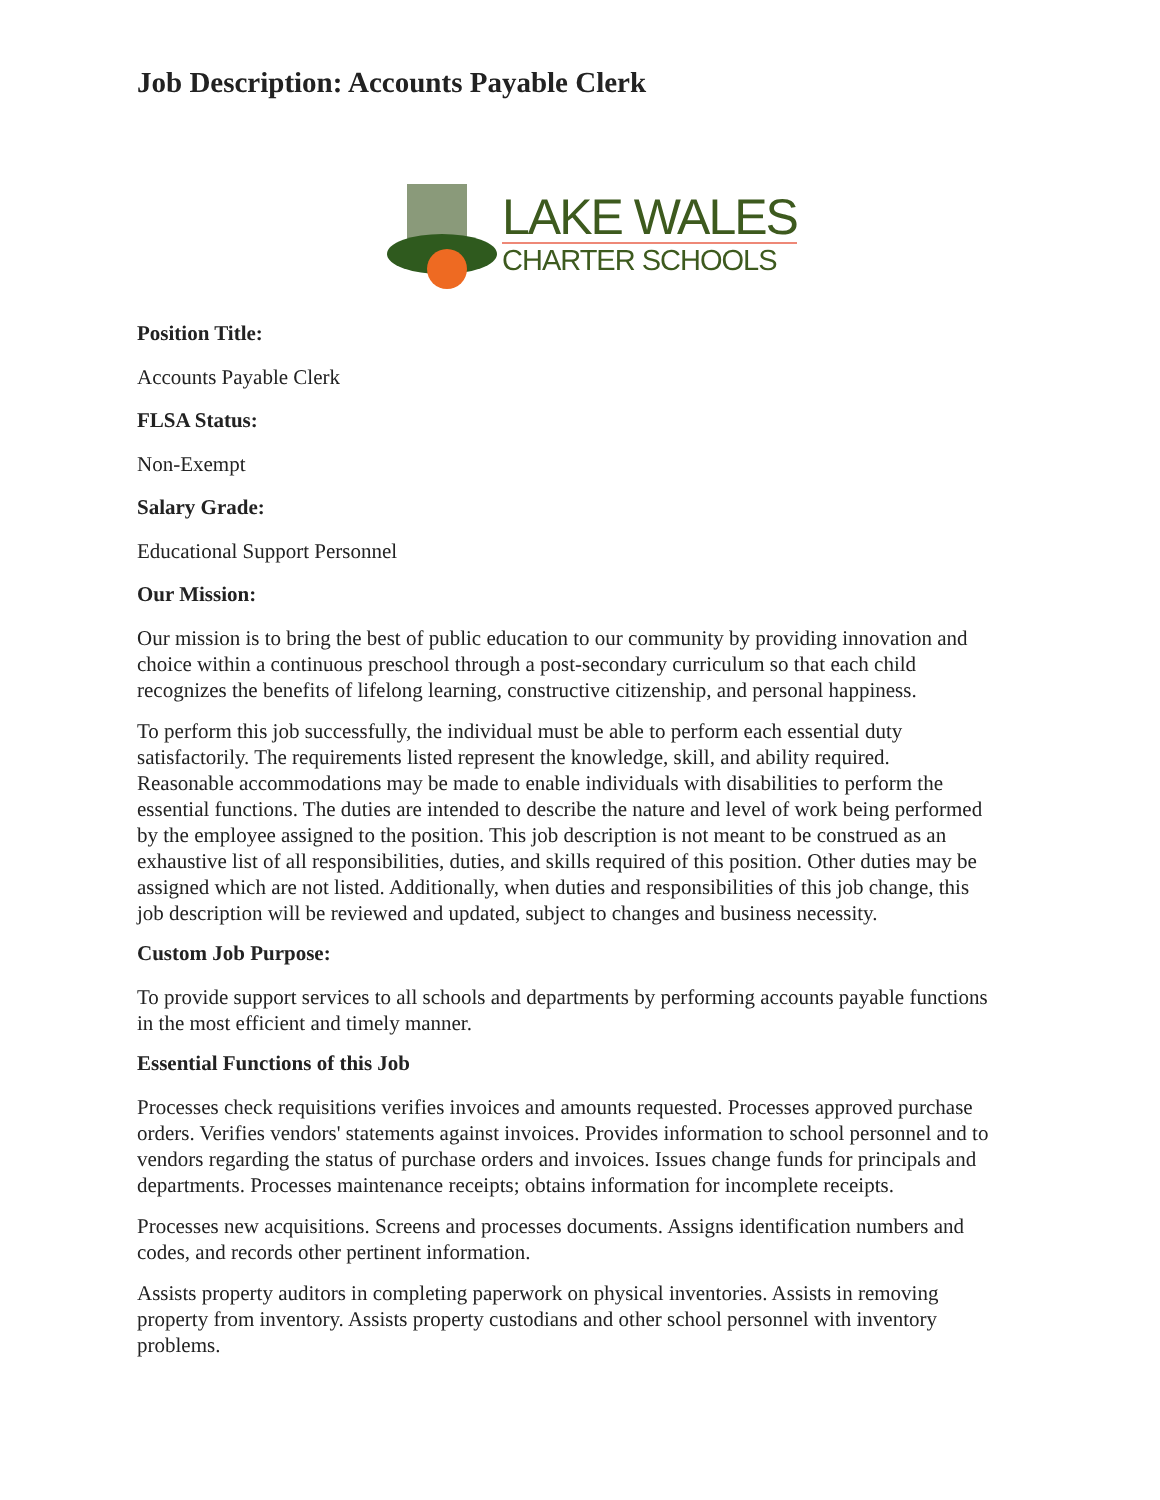Job Description: Accounts Payable Clerk
LAKE WALES
CHARTER SCHOOLS
Position Title:
Accounts Payable Clerk
FLSA Status:
Non-Exempt
Salary Grade:
Educational Support Personnel
Our Mission:
Our mission is to bring the best of public education to our community by providing innovation and choice within a continuous preschool through a post-secondary curriculum so that each child recognizes the benefits of lifelong learning, constructive citizenship, and personal happiness.
To perform this job successfully, the individual must be able to perform each essential duty satisfactorily. The requirements listed represent the knowledge, skill, and ability required. Reasonable accommodations may be made to enable individuals with disabilities to perform the essential functions. The duties are intended to describe the nature and level of work being performed by the employee assigned to the position. This job description is not meant to be construed as an exhaustive list of all responsibilities, duties, and skills required of this position. Other duties may be assigned which are not listed. Additionally, when duties and responsibilities of this job change, this job description will be reviewed and updated, subject to changes and business necessity.
Custom Job Purpose:
To provide support services to all schools and departments by performing accounts payable functions in the most efficient and timely manner.
Essential Functions of this Job
Processes check requisitions verifies invoices and amounts requested. Processes approved purchase orders. Verifies vendors' statements against invoices. Provides information to school personnel and to vendors regarding the status of purchase orders and invoices. Issues change funds for principals and departments. Processes maintenance receipts; obtains information for incomplete receipts.
Processes new acquisitions. Screens and processes documents. Assigns identification numbers and codes, and records other pertinent information.
Assists property auditors in completing paperwork on physical inventories. Assists in removing property from inventory. Assists property custodians and other school personnel with inventory problems.